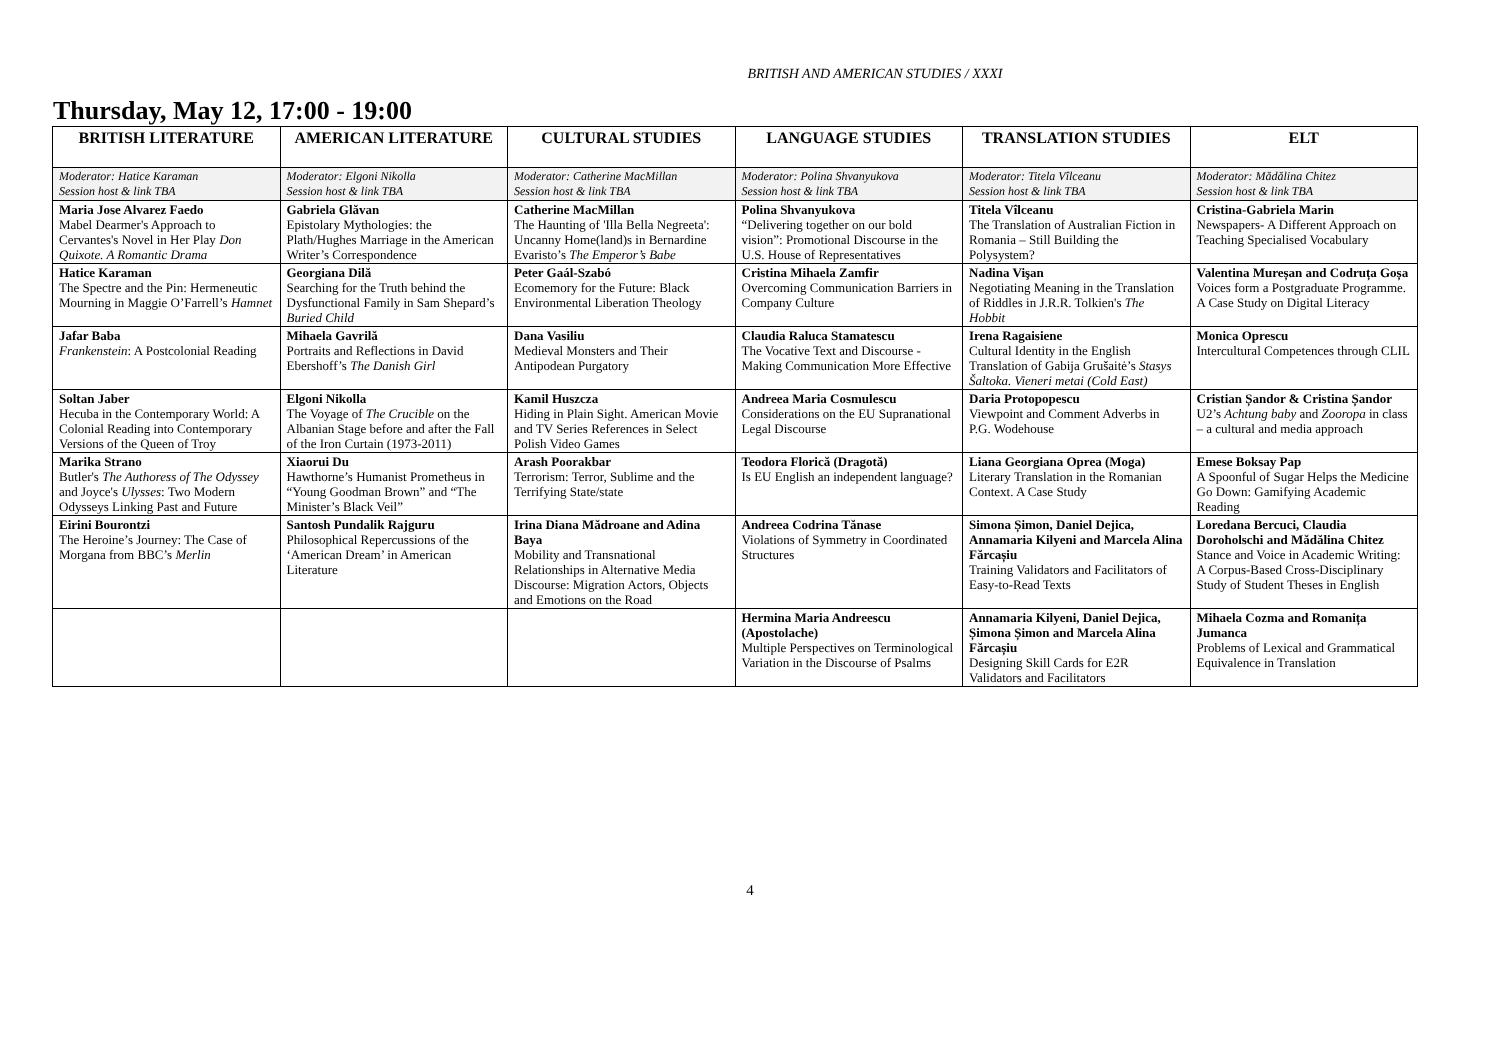BRITISH AND AMERICAN STUDIES / XXXI
Thursday, May 12, 17:00 - 19:00
| BRITISH LITERATURE | AMERICAN LITERATURE | CULTURAL STUDIES | LANGUAGE STUDIES | TRANSLATION STUDIES | ELT |
| --- | --- | --- | --- | --- | --- |
| Moderator: Hatice Karaman Session host & link TBA | Moderator: Elgoni Nikolla Session host & link TBA | Moderator: Catherine MacMillan Session host & link TBA | Moderator: Polina Shvanyukova Session host & link TBA | Moderator: Titela Vîlceanu Session host & link TBA | Moderator: Mădălina Chitez Session host & link TBA |
| Maria Jose Alvarez Faedo Mabel Dearmer's Approach to Cervantes's Novel in Her Play Don Quixote. A Romantic Drama | Gabriela Glăvan Epistolary Mythologies: the Plath/Hughes Marriage in the American Writer’s Correspondence | Catherine MacMillan The Haunting of 'Illa Bella Negreeta': Uncanny Home(land)s in Bernardine Evaristo’s The Emperor’s Babe | Polina Shvanyukova “Delivering together on our bold vision”: Promotional Discourse in the U.S. House of Representatives | Titela Vîlceanu The Translation of Australian Fiction in Romania – Still Building the Polysystem? | Cristina-Gabriela Marin Newspapers- A Different Approach on Teaching Specialised Vocabulary |
| Hatice Karaman The Spectre and the Pin: Hermeneutic Mourning in Maggie O’Farrell’s Hamnet | Georgiana Dilă Searching for the Truth behind the Dysfunctional Family in Sam Shepard’s Buried Child | Peter Gaál-Szabó Ecomemory for the Future: Black Environmental Liberation Theology | Cristina Mihaela Zamfir Overcoming Communication Barriers in Company Culture | Nadina Vişan Negotiating Meaning in the Translation of Riddles in J.R.R. Tolkien's The Hobbit | Valentina Mureșan and Codruța Goșa Voices form a Postgraduate Programme. A Case Study on Digital Literacy |
| Jafar Baba Frankenstein : A Postcolonial Reading | Mihaela Gavrilă Portraits and Reflections in David Ebershoff’s The Danish Girl | Dana Vasiliu Medieval Monsters and Their Antipodean Purgatory | Claudia Raluca Stamatescu The Vocative Text and Discourse - Making Communication More Effective | Irena Ragaisiene Cultural Identity in the English Translation of Gabija Grušaitė’s Stasys Šaltoka. Vieneri metai (Cold East) | Monica Oprescu Intercultural Competences through CLIL |
| Soltan Jaber Hecuba in the Contemporary World: A Colonial Reading into Contemporary Versions of the Queen of Troy | Elgoni Nikolla The Voyage of The Crucible on the Albanian Stage before and after the Fall of the Iron Curtain (1973-2011) | Kamil Huszcza Hiding in Plain Sight. American Movie and TV Series References in Select Polish Video Games | Andreea Maria Cosmulescu Considerations on the EU Supranational Legal Discourse | Daria Protopopescu Viewpoint and Comment Adverbs in P.G. Wodehouse | Cristian Șandor & Cristina Șandor U2’s Achtung baby and Zooropa in class – a cultural and media approach |
| Marika Strano Butler's The Authoress of The Odyssey and Joyce's Ulysses : Two Modern Odysseys Linking Past and Future | Xiaorui Du Hawthorne’s Humanist Prometheus in “Young Goodman Brown” and “The Minister’s Black Veil” | Arash Poorakbar Terrorism: Terror, Sublime and the Terrifying State/state | Teodora Florică (Dragotă) Is EU English an independent language? | Liana Georgiana Oprea (Moga) Literary Translation in the Romanian Context. A Case Study | Emese Boksay Pap A Spoonful of Sugar Helps the Medicine Go Down: Gamifying Academic Reading |
| Eirini Bourontzi The Heroine’s Journey: The Case of Morgana from BBC’s Merlin | Santosh Pundalik Rajguru Philosophical Repercussions of the ‘American Dream’ in American Literature | Irina Diana Mădroane and Adina Baya Mobility and Transnational Relationships in Alternative Media Discourse: Migration Actors, Objects and Emotions on the Road | Andreea Codrina Tănase Violations of Symmetry in Coordinated Structures | Simona Șimon, Daniel Dejica, Annamaria Kilyeni and Marcela Alina Fărcașiu Training Validators and Facilitators of Easy-to-Read Texts | Loredana Bercuci, Claudia Doroholschi and Mădălina Chitez Stance and Voice in Academic Writing: A Corpus-Based Cross-Disciplinary Study of Student Theses in English |
| | | | Hermina Maria Andreescu (Apostolache) Multiple Perspectives on Terminological Variation in the Discourse of Psalms | Annamaria Kilyeni, Daniel Dejica, Șimona Șimon and Marcela Alina Fărcașiu Designing Skill Cards for E2R Validators and Facilitators | Mihaela Cozma and Romanița Jumanca Problems of Lexical and Grammatical Equivalence in Translation |
4